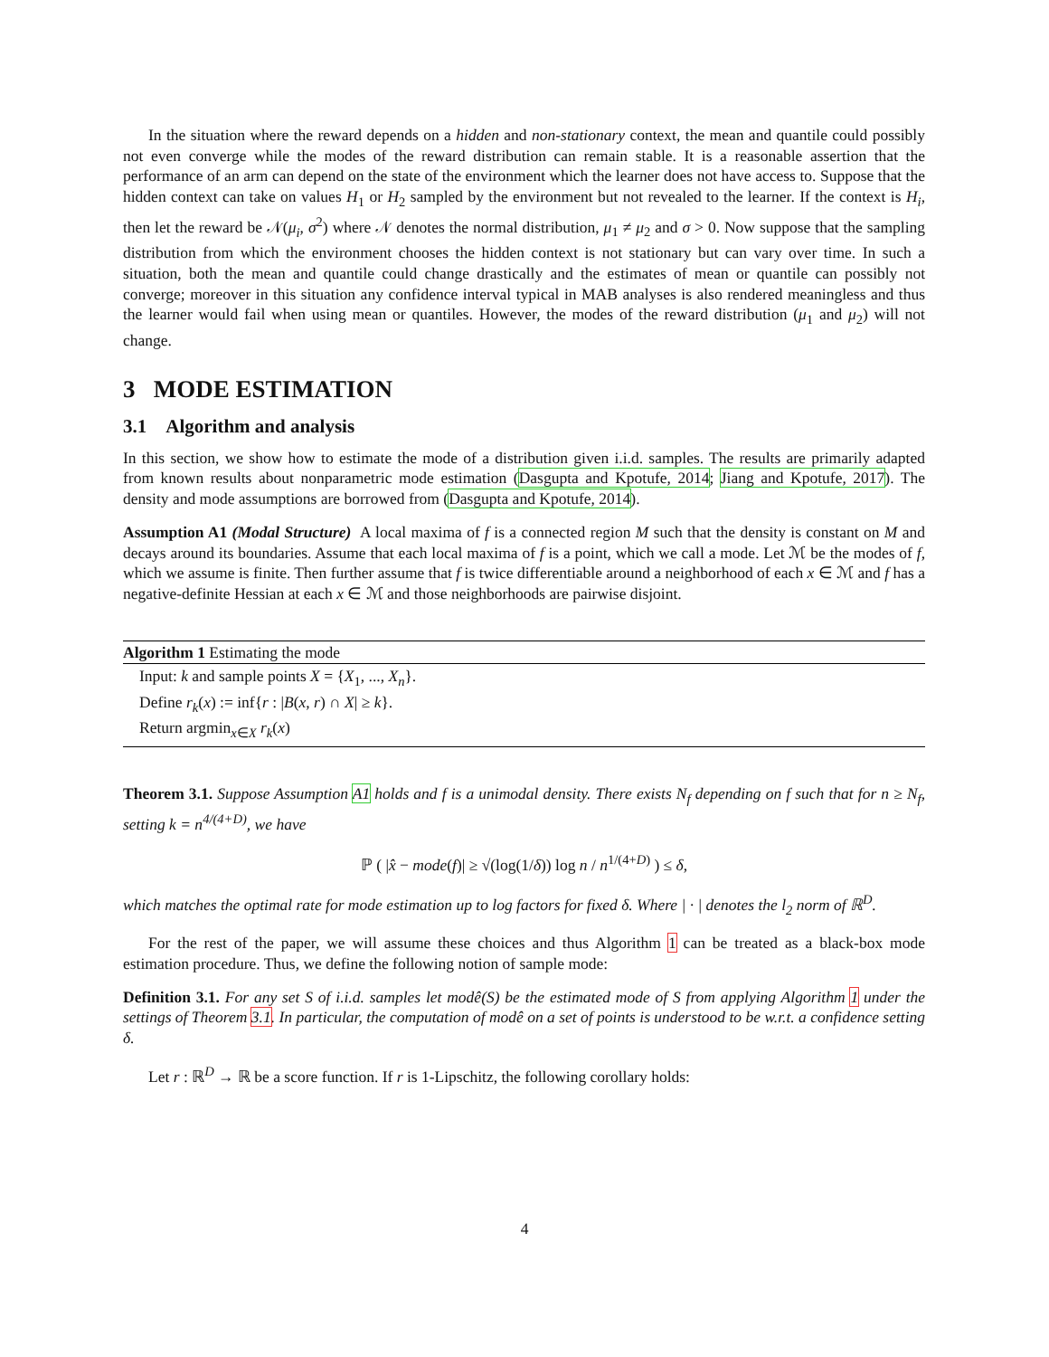In the situation where the reward depends on a hidden and non-stationary context, the mean and quantile could possibly not even converge while the modes of the reward distribution can remain stable. It is a reasonable assertion that the performance of an arm can depend on the state of the environment which the learner does not have access to. Suppose that the hidden context can take on values H<sub>1</sub> or H<sub>2</sub> sampled by the environment but not revealed to the learner. If the context is H<sub>i</sub>, then let the reward be 𝒩(μ<sub>i</sub>, σ<sup>2</sup>) where 𝒩 denotes the normal distribution, μ<sub>1</sub> ≠ μ<sub>2</sub> and σ > 0. Now suppose that the sampling distribution from which the environment chooses the hidden context is not stationary but can vary over time. In such a situation, both the mean and quantile could change drastically and the estimates of mean or quantile can possibly not converge; moreover in this situation any confidence interval typical in MAB analyses is also rendered meaningless and thus the learner would fail when using mean or quantiles. However, the modes of the reward distribution (μ<sub>1</sub> and μ<sub>2</sub>) will not change.
3 MODE ESTIMATION
3.1 Algorithm and analysis
In this section, we show how to estimate the mode of a distribution given i.i.d. samples. The results are primarily adapted from known results about nonparametric mode estimation (Dasgupta and Kpotufe, 2014; Jiang and Kpotufe, 2017). The density and mode assumptions are borrowed from (Dasgupta and Kpotufe, 2014).
Assumption A1 (Modal Structure) A local maxima of f is a connected region M such that the density is constant on M and decays around its boundaries. Assume that each local maxima of f is a point, which we call a mode. Let ℳ be the modes of f, which we assume is finite. Then further assume that f is twice differentiable around a neighborhood of each x ∈ ℳ and f has a negative-definite Hessian at each x ∈ ℳ and those neighborhoods are pairwise disjoint.
Algorithm 1 Estimating the mode
Input: k and sample points X = {X<sub>1</sub>, ..., X<sub>n</sub>}.
Define r<sub>k</sub>(x) := inf{r : |B(x, r) ∩ X| ≥ k}.
Return argmin<sub>x∈X</sub> r<sub>k</sub>(x)
Theorem 3.1. Suppose Assumption A1 holds and f is a unimodal density. There exists N<sub>f</sub> depending on f such that for n ≥ N<sub>f</sub>, setting k = n<sup>4/(4+D)</sup>, we have
ℙ ( |x̂ − mode(f)| ≥ √(log(1/δ)) log n / n<sup>1/(4+D)</sup> ) ≤ δ,
which matches the optimal rate for mode estimation up to log factors for fixed δ. Where | · | denotes the l<sub>2</sub> norm of ℝ<sup>D</sup>.
For the rest of the paper, we will assume these choices and thus Algorithm 1 can be treated as a black-box mode estimation procedure. Thus, we define the following notion of sample mode:
Definition 3.1. For any set S of i.i.d. samples let modê(S) be the estimated mode of S from applying Algorithm 1 under the settings of Theorem 3.1. In particular, the computation of modê on a set of points is understood to be w.r.t. a confidence setting δ.
Let r : ℝ<sup>D</sup> → ℝ be a score function. If r is 1-Lipschitz, the following corollary holds:
4